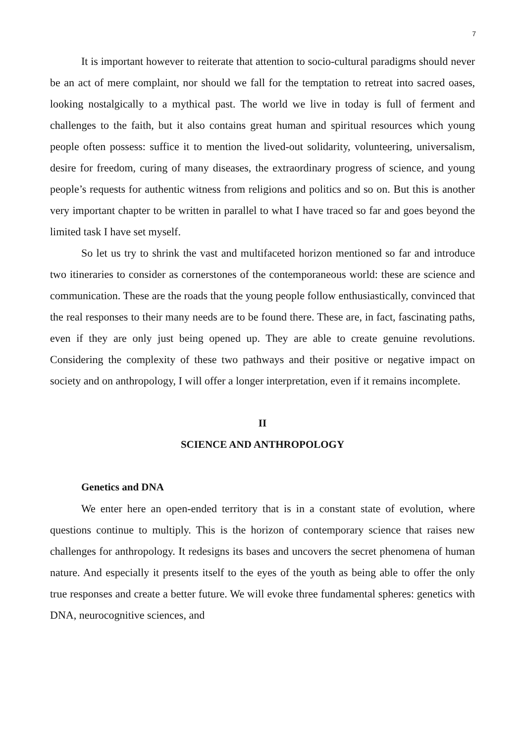7
It is important however to reiterate that attention to socio-cultural paradigms should never be an act of mere complaint, nor should we fall for the temptation to retreat into sacred oases, looking nostalgically to a mythical past. The world we live in today is full of ferment and challenges to the faith, but it also contains great human and spiritual resources which young people often possess: suffice it to mention the lived-out solidarity, volunteering, universalism, desire for freedom, curing of many diseases, the extraordinary progress of science, and young people’s requests for authentic witness from religions and politics and so on. But this is another very important chapter to be written in parallel to what I have traced so far and goes beyond the limited task I have set myself.
So let us try to shrink the vast and multifaceted horizon mentioned so far and introduce two itineraries to consider as cornerstones of the contemporaneous world: these are science and communication. These are the roads that the young people follow enthusiastically, convinced that the real responses to their many needs are to be found there. These are, in fact, fascinating paths, even if they are only just being opened up. They are able to create genuine revolutions. Considering the complexity of these two pathways and their positive or negative impact on society and on anthropology, I will offer a longer interpretation, even if it remains incomplete.
II
SCIENCE AND ANTHROPOLOGY
Genetics and DNA
We enter here an open-ended territory that is in a constant state of evolution, where questions continue to multiply. This is the horizon of contemporary science that raises new challenges for anthropology. It redesigns its bases and uncovers the secret phenomena of human nature. And especially it presents itself to the eyes of the youth as being able to offer the only true responses and create a better future. We will evoke three fundamental spheres: genetics with DNA, neurocognitive sciences, and